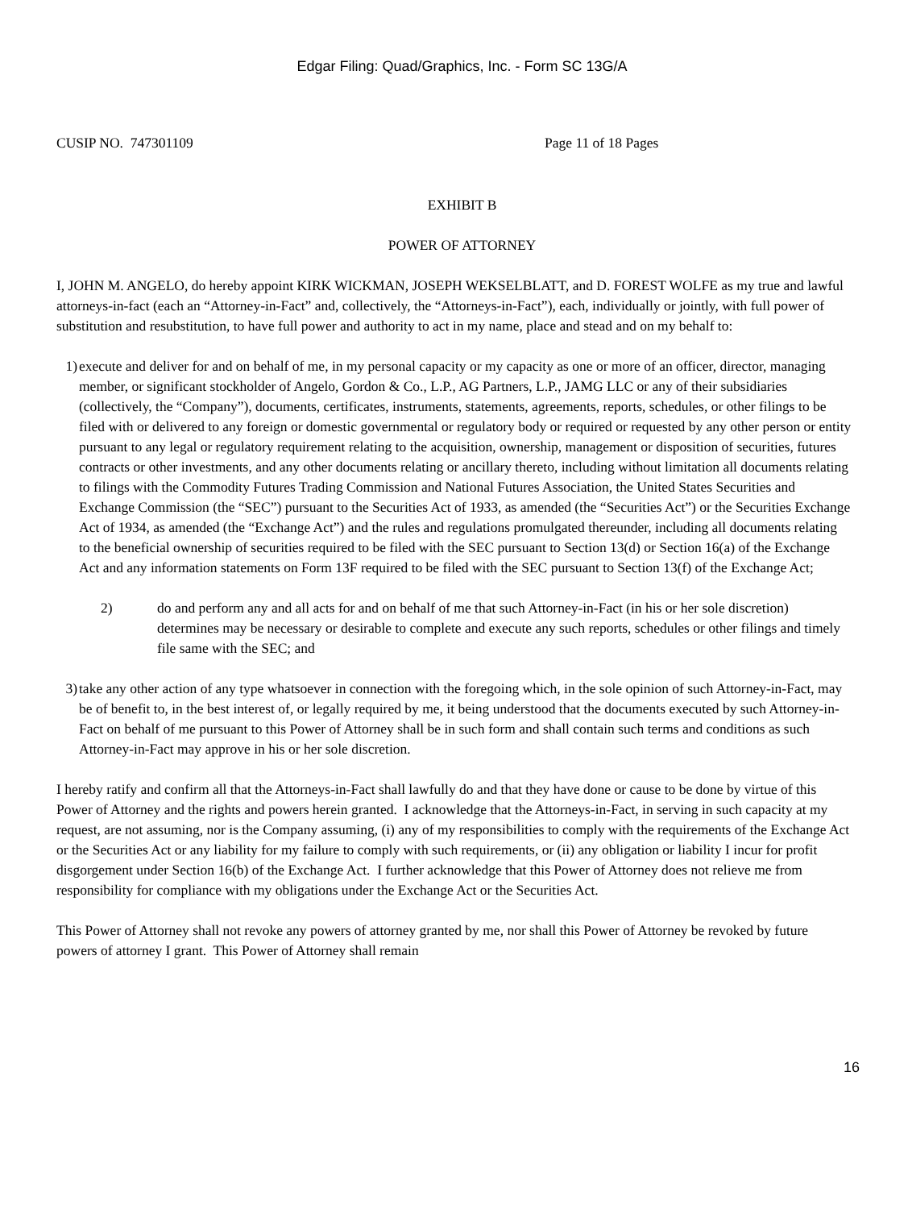Edgar Filing: Quad/Graphics, Inc. - Form SC 13G/A
CUSIP NO. 747301109 Page 11 of 18 Pages
EXHIBIT B
POWER OF ATTORNEY
I, JOHN M. ANGELO, do hereby appoint KIRK WICKMAN, JOSEPH WEKSELBLATT, and D. FOREST WOLFE as my true and lawful attorneys-in-fact (each an “Attorney-in-Fact” and, collectively, the “Attorneys-in-Fact”), each, individually or jointly, with full power of substitution and resubstitution, to have full power and authority to act in my name, place and stead and on my behalf to:
1) execute and deliver for and on behalf of me, in my personal capacity or my capacity as one or more of an officer, director, managing member, or significant stockholder of Angelo, Gordon & Co., L.P., AG Partners, L.P., JAMG LLC or any of their subsidiaries (collectively, the “Company”), documents, certificates, instruments, statements, agreements, reports, schedules, or other filings to be filed with or delivered to any foreign or domestic governmental or regulatory body or required or requested by any other person or entity pursuant to any legal or regulatory requirement relating to the acquisition, ownership, management or disposition of securities, futures contracts or other investments, and any other documents relating or ancillary thereto, including without limitation all documents relating to filings with the Commodity Futures Trading Commission and National Futures Association, the United States Securities and Exchange Commission (the “SEC”) pursuant to the Securities Act of 1933, as amended (the “Securities Act”) or the Securities Exchange Act of 1934, as amended (the “Exchange Act”) and the rules and regulations promulgated thereunder, including all documents relating to the beneficial ownership of securities required to be filed with the SEC pursuant to Section 13(d) or Section 16(a) of the Exchange Act and any information statements on Form 13F required to be filed with the SEC pursuant to Section 13(f) of the Exchange Act;
2) do and perform any and all acts for and on behalf of me that such Attorney-in-Fact (in his or her sole discretion) determines may be necessary or desirable to complete and execute any such reports, schedules or other filings and timely file same with the SEC; and
3) take any other action of any type whatsoever in connection with the foregoing which, in the sole opinion of such Attorney-in-Fact, may be of benefit to, in the best interest of, or legally required by me, it being understood that the documents executed by such Attorney-in-Fact on behalf of me pursuant to this Power of Attorney shall be in such form and shall contain such terms and conditions as such Attorney-in-Fact may approve in his or her sole discretion.
I hereby ratify and confirm all that the Attorneys-in-Fact shall lawfully do and that they have done or cause to be done by virtue of this Power of Attorney and the rights and powers herein granted. I acknowledge that the Attorneys-in-Fact, in serving in such capacity at my request, are not assuming, nor is the Company assuming, (i) any of my responsibilities to comply with the requirements of the Exchange Act or the Securities Act or any liability for my failure to comply with such requirements, or (ii) any obligation or liability I incur for profit disgorgement under Section 16(b) of the Exchange Act. I further acknowledge that this Power of Attorney does not relieve me from responsibility for compliance with my obligations under the Exchange Act or the Securities Act.
This Power of Attorney shall not revoke any powers of attorney granted by me, nor shall this Power of Attorney be revoked by future powers of attorney I grant. This Power of Attorney shall remain
16